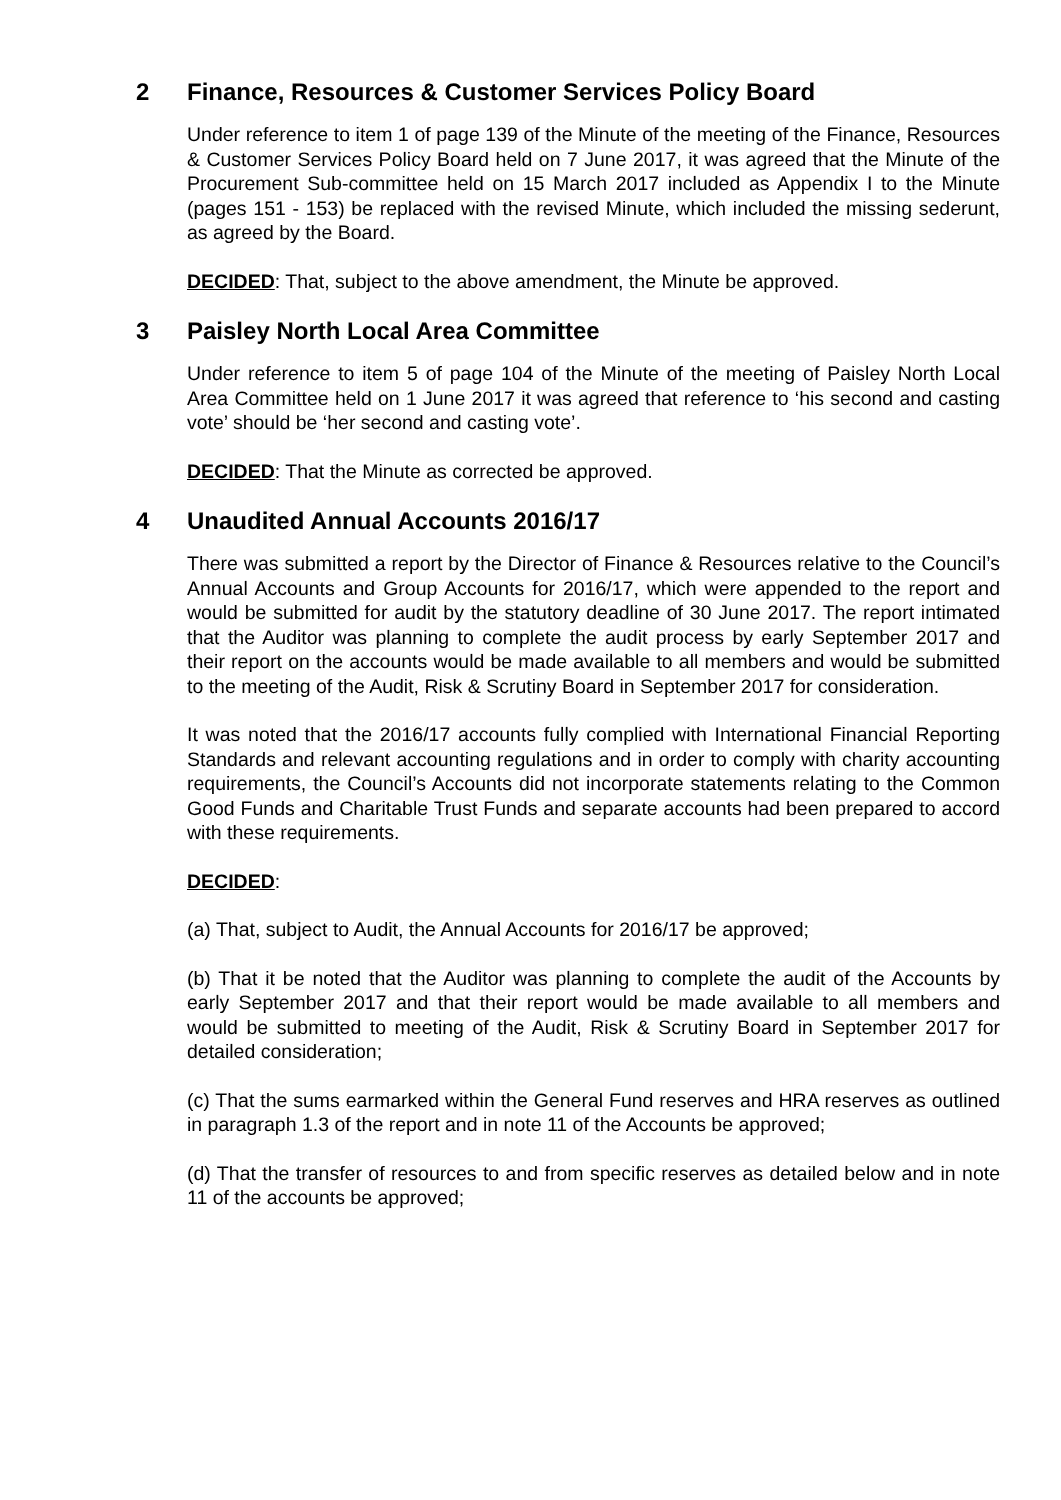2 Finance, Resources & Customer Services Policy Board
Under reference to item 1 of page 139 of the Minute of the meeting of the Finance, Resources & Customer Services Policy Board held on 7 June 2017, it was agreed that the Minute of the Procurement Sub-committee held on 15 March 2017 included as Appendix I to the Minute (pages 151 - 153) be replaced with the revised Minute, which included the missing sederunt, as agreed by the Board.
DECIDED: That, subject to the above amendment, the Minute be approved.
3 Paisley North Local Area Committee
Under reference to item 5 of page 104 of the Minute of the meeting of Paisley North Local Area Committee held on 1 June 2017 it was agreed that reference to ‘his second and casting vote’ should be ‘her second and casting vote’.
DECIDED: That the Minute as corrected be approved.
4 Unaudited Annual Accounts 2016/17
There was submitted a report by the Director of Finance & Resources relative to the Council’s Annual Accounts and Group Accounts for 2016/17, which were appended to the report and would be submitted for audit by the statutory deadline of 30 June 2017. The report intimated that the Auditor was planning to complete the audit process by early September 2017 and their report on the accounts would be made available to all members and would be submitted to the meeting of the Audit, Risk & Scrutiny Board in September 2017 for consideration.
It was noted that the 2016/17 accounts fully complied with International Financial Reporting Standards and relevant accounting regulations and in order to comply with charity accounting requirements, the Council’s Accounts did not incorporate statements relating to the Common Good Funds and Charitable Trust Funds and separate accounts had been prepared to accord with these requirements.
DECIDED:
(a) That, subject to Audit, the Annual Accounts for 2016/17 be approved;
(b) That it be noted that the Auditor was planning to complete the audit of the Accounts by early September 2017 and that their report would be made available to all members and would be submitted to meeting of the Audit, Risk & Scrutiny Board in September 2017 for detailed consideration;
(c) That the sums earmarked within the General Fund reserves and HRA reserves as outlined in paragraph 1.3 of the report and in note 11 of the Accounts be approved;
(d) That the transfer of resources to and from specific reserves as detailed below and in note 11 of the accounts be approved;